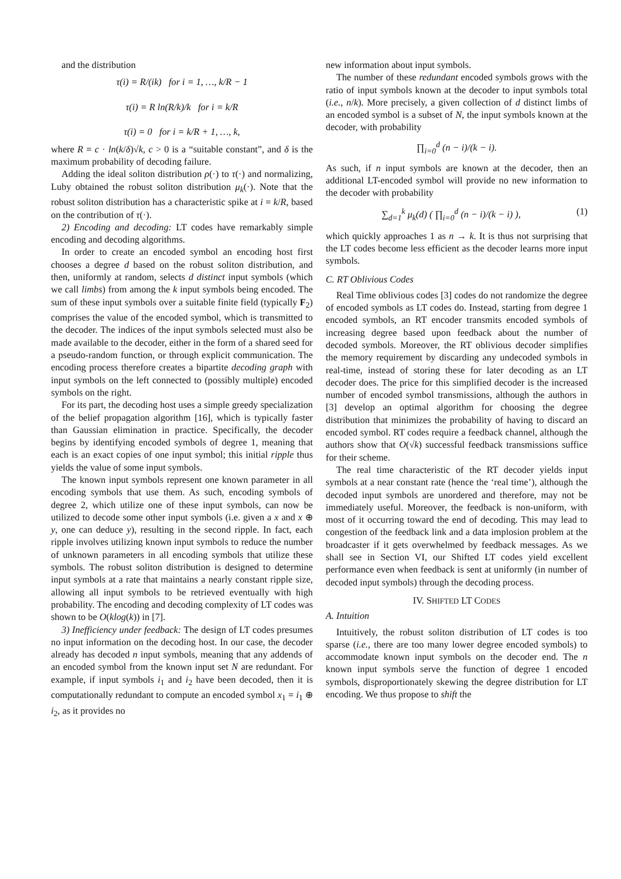and the distribution
τ(i) = R/(ik) for i = 1, …, k/R − 1
τ(i) = R ln(R/k)/k for i = k/R
τ(i) = 0 for i = k/R + 1, …, k,
where R = c · ln(k/δ)√k, c > 0 is a “suitable constant”, and δ is the maximum probability of decoding failure.
Adding the ideal soliton distribution ρ(·) to τ(·) and normalizing, Luby obtained the robust soliton distribution μ<sub>k</sub>(·). Note that the robust soliton distribution has a characteristic spike at i = k/R, based on the contribution of τ(·).
2) Encoding and decoding: LT codes have remarkably simple encoding and decoding algorithms.
In order to create an encoded symbol an encoding host first chooses a degree d based on the robust soliton distribution, and then, uniformly at random, selects d distinct input symbols (which we call limbs) from among the k input symbols being encoded. The sum of these input symbols over a suitable finite field (typically F<sub>2</sub>) comprises the value of the encoded symbol, which is transmitted to the decoder. The indices of the input symbols selected must also be made available to the decoder, either in the form of a shared seed for a pseudo-random function, or through explicit communication. The encoding process therefore creates a bipartite decoding graph with input symbols on the left connected to (possibly multiple) encoded symbols on the right.
For its part, the decoding host uses a simple greedy specialization of the belief propagation algorithm [16], which is typically faster than Gaussian elimination in practice. Specifically, the decoder begins by identifying encoded symbols of degree 1, meaning that each is an exact copies of one input symbol; this initial ripple thus yields the value of some input symbols.
The known input symbols represent one known parameter in all encoding symbols that use them. As such, encoding symbols of degree 2, which utilize one of these input symbols, can now be utilized to decode some other input symbols (i.e. given a x and x ⊕ y, one can deduce y), resulting in the second ripple. In fact, each ripple involves utilizing known input symbols to reduce the number of unknown parameters in all encoding symbols that utilize these symbols. The robust soliton distribution is designed to determine input symbols at a rate that maintains a nearly constant ripple size, allowing all input symbols to be retrieved eventually with high probability. The encoding and decoding complexity of LT codes was shown to be O(klog(k)) in [7].
3) Inefficiency under feedback: The design of LT codes presumes no input information on the decoding host. In our case, the decoder already has decoded n input symbols, meaning that any addends of an encoded symbol from the known input set N are redundant. For example, if input symbols i<sub>1</sub> and i<sub>2</sub> have been decoded, then it is computationally redundant to compute an encoded symbol x<sub>1</sub> = i<sub>1</sub> ⊕ i<sub>2</sub>, as it provides no
new information about input symbols.
The number of these redundant encoded symbols grows with the ratio of input symbols known at the decoder to input symbols total (i.e., n/k). More precisely, a given collection of d distinct limbs of an encoded symbol is a subset of N, the input symbols known at the decoder, with probability
∏<sub>i=0</sub><sup>d</sup> (n − i)/(k − i).
As such, if n input symbols are known at the decoder, then an additional LT-encoded symbol will provide no new information to the decoder with probability
∑<sub>d=1</sub><sup>k</sup> μ<sub>k</sub>(d) ( ∏<sub>i=0</sub><sup>d</sup> (n − i)/(k − i) ), (1)
which quickly approaches 1 as n → k. It is thus not surprising that the LT codes become less efficient as the decoder learns more input symbols.
C. RT Oblivious Codes
Real Time oblivious codes [3] codes do not randomize the degree of encoded symbols as LT codes do. Instead, starting from degree 1 encoded symbols, an RT encoder transmits encoded symbols of increasing degree based upon feedback about the number of decoded symbols. Moreover, the RT oblivious decoder simplifies the memory requirement by discarding any undecoded symbols in real-time, instead of storing these for later decoding as an LT decoder does. The price for this simplified decoder is the increased number of encoded symbol transmissions, although the authors in [3] develop an optimal algorithm for choosing the degree distribution that minimizes the probability of having to discard an encoded symbol. RT codes require a feedback channel, although the authors show that O(√k) successful feedback transmissions suffice for their scheme.
The real time characteristic of the RT decoder yields input symbols at a near constant rate (hence the ‘real time’), although the decoded input symbols are unordered and therefore, may not be immediately useful. Moreover, the feedback is non-uniform, with most of it occurring toward the end of decoding. This may lead to congestion of the feedback link and a data implosion problem at the broadcaster if it gets overwhelmed by feedback messages. As we shall see in Section VI, our Shifted LT codes yield excellent performance even when feedback is sent at uniformly (in number of decoded input symbols) through the decoding process.
IV. SHIFTED LT CODES
A. Intuition
Intuitively, the robust soliton distribution of LT codes is too sparse (i.e., there are too many lower degree encoded symbols) to accommodate known input symbols on the decoder end. The n known input symbols serve the function of degree 1 encoded symbols, disproportionately skewing the degree distribution for LT encoding. We thus propose to shift the